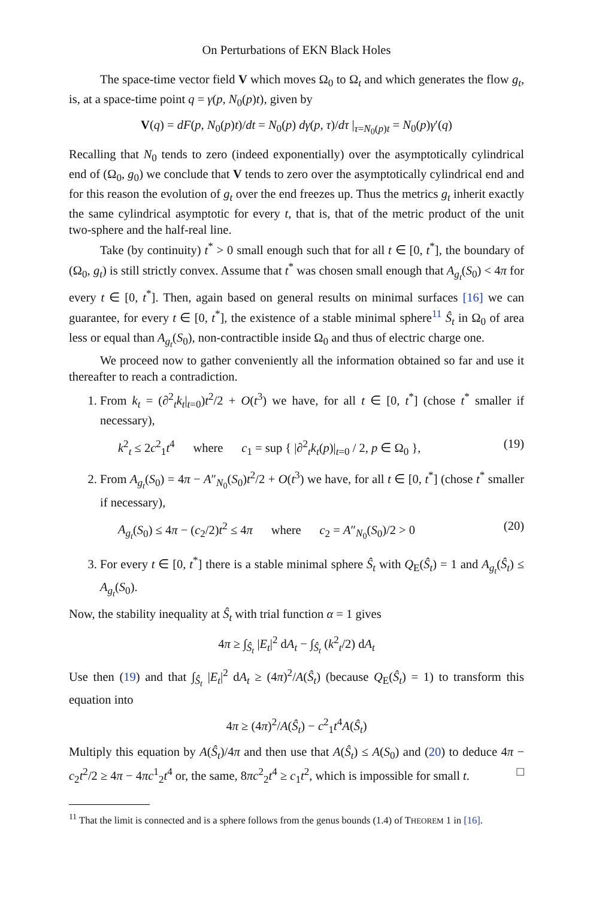On Perturbations of EKN Black Holes
The space-time vector field V which moves Ω<sub>0</sub> to Ω<sub>t</sub> and which generates the flow g<sub>t</sub>, is, at a space-time point q = γ(p, N<sub>0</sub>(p)t), given by
V(q) = dF(p, N<sub>0</sub>(p)t)/dt = N<sub>0</sub>(p) dγ(p, τ)/dτ |<sub>τ=N<sub>0</sub>(p)t</sub> = N<sub>0</sub>(p)γ′(q)
Recalling that N<sub>0</sub> tends to zero (indeed exponentially) over the asymptotically cylindrical end of (Ω<sub>0</sub>, g<sub>0</sub>) we conclude that V tends to zero over the asymptotically cylindrical end and for this reason the evolution of g<sub>t</sub> over the end freezes up. Thus the metrics g<sub>t</sub> inherit exactly the same cylindrical asymptotic for every t, that is, that of the metric product of the unit two-sphere and the half-real line.
Take (by continuity) t<sup>*</sup> > 0 small enough such that for all t ∈ [0, t<sup>*</sup>], the boundary of (Ω<sub>0</sub>, g<sub>t</sub>) is still strictly convex. Assume that t<sup>*</sup> was chosen small enough that A<sub>g<sub>t</sub></sub>(S<sub>0</sub>) < 4π for every t ∈ [0, t<sup>*</sup>]. Then, again based on general results on minimal surfaces [16] we can guarantee, for every t ∈ [0, t<sup>*</sup>], the existence of a stable minimal sphere<sup>11</sup> Ŝ<sub>t</sub> in Ω<sub>0</sub> of area less or equal than A<sub>g<sub>t</sub></sub>(S<sub>0</sub>), non-contractible inside Ω<sub>0</sub> and thus of electric charge one.
We proceed now to gather conveniently all the information obtained so far and use it thereafter to reach a contradiction.
1. From k<sub>t</sub> = (∂<sup>2</sup><sub>t</sub>k<sub>t</sub>|<sub>t=0</sub>)t<sup>2</sup>/2 + O(t<sup>3</sup>) we have, for all t ∈ [0, t<sup>*</sup>] (chose t<sup>*</sup> smaller if necessary),
k<sup>2</sup><sub>t</sub> ≤ 2c<sup>2</sup><sub>1</sub>t<sup>4</sup> where c<sub>1</sub> = sup { |∂<sup>2</sup><sub>t</sub>k<sub>t</sub>(p)|<sub>t=0</sub> / 2, p ∈ Ω<sub>0</sub> }, (19)
2. From A<sub>g<sub>t</sub></sub>(S<sub>0</sub>) = 4π − A″<sub>N<sub>0</sub></sub>(S<sub>0</sub>)t<sup>2</sup>/2 + O(t<sup>3</sup>) we have, for all t ∈ [0, t<sup>*</sup>] (chose t<sup>*</sup> smaller if necessary),
A<sub>g<sub>t</sub></sub>(S<sub>0</sub>) ≤ 4π − (c<sub>2</sub>/2)t<sup>2</sup> ≤ 4π where c<sub>2</sub> = A″<sub>N<sub>0</sub></sub>(S<sub>0</sub>)/2 > 0 (20)
3. For every t ∈ [0, t<sup>*</sup>] there is a stable minimal sphere Ŝ<sub>t</sub> with Q<sub>E</sub>(Ŝ<sub>t</sub>) = 1 and A<sub>g<sub>t</sub></sub>(Ŝ<sub>t</sub>) ≤ A<sub>g<sub>t</sub></sub>(S<sub>0</sub>).
Now, the stability inequality at Ŝ<sub>t</sub> with trial function α = 1 gives
4π ≥ ∫<sub>Ŝ<sub>t</sub></sub> |E<sub>t</sub>|<sup>2</sup> dA<sub>t</sub> − ∫<sub>Ŝ<sub>t</sub></sub> (k<sup>2</sup><sub>t</sub>/2) dA<sub>t</sub>
Use then (19) and that ∫<sub>Ŝ<sub>t</sub></sub> |E<sub>t</sub>|<sup>2</sup> dA<sub>t</sub> ≥ (4π)<sup>2</sup>/A(Ŝ<sub>t</sub>) (because Q<sub>E</sub>(Ŝ<sub>t</sub>) = 1) to transform this equation into
4π ≥ (4π)<sup>2</sup>/A(Ŝ<sub>t</sub>) − c<sup>2</sup><sub>1</sub>t<sup>4</sup>A(Ŝ<sub>t</sub>)
Multiply this equation by A(Ŝ<sub>t</sub>)/4π and then use that A(Ŝ<sub>t</sub>) ≤ A(S<sub>0</sub>) and (20) to deduce 4π − c<sub>2</sub>t<sup>2</sup>/2 ≥ 4π − 4πc<sup>1</sup><sub>2</sub>t<sup>4</sup> or, the same, 8πc<sup>2</sup><sub>2</sub>t<sup>4</sup> ≥ c<sub>1</sub>t<sup>2</sup>, which is impossible for small t. □
<sup>11</sup> That the limit is connected and is a sphere follows from the genus bounds (1.4) of THEOREM 1 in [16].